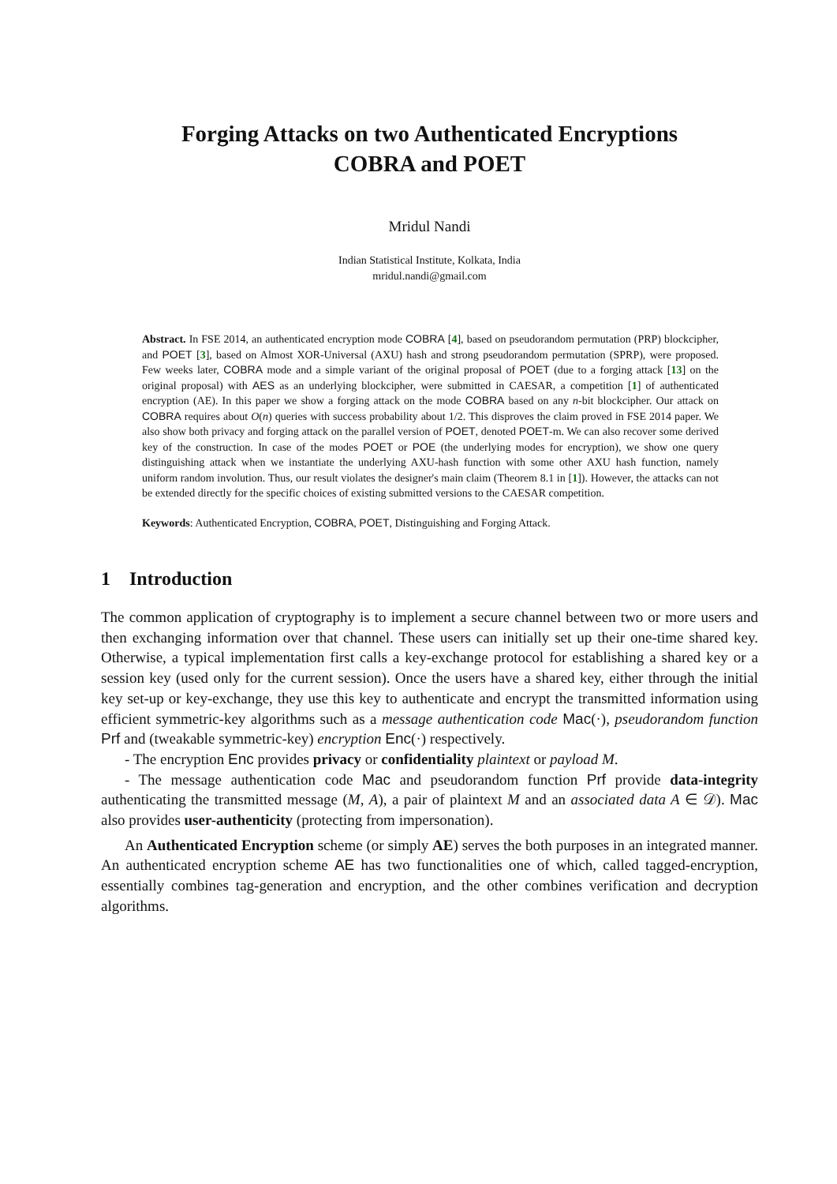Forging Attacks on two Authenticated Encryptions
COBRA and POET
Mridul Nandi
Indian Statistical Institute, Kolkata, India
mridul.nandi@gmail.com
Abstract. In FSE 2014, an authenticated encryption mode COBRA [4], based on pseudorandom permutation (PRP) blockcipher, and POET [3], based on Almost XOR-Universal (AXU) hash and strong pseudorandom permutation (SPRP), were proposed. Few weeks later, COBRA mode and a simple variant of the original proposal of POET (due to a forging attack [13] on the original proposal) with AES as an underlying blockcipher, were submitted in CAESAR, a competition [1] of authenticated encryption (AE). In this paper we show a forging attack on the mode COBRA based on any n-bit blockcipher. Our attack on COBRA requires about O(n) queries with success probability about 1/2. This disproves the claim proved in FSE 2014 paper. We also show both privacy and forging attack on the parallel version of POET, denoted POET-m. We can also recover some derived key of the construction. In case of the modes POET or POE (the underlying modes for encryption), we show one query distinguishing attack when we instantiate the underlying AXU-hash function with some other AXU hash function, namely uniform random involution. Thus, our result violates the designer's main claim (Theorem 8.1 in [1]). However, the attacks can not be extended directly for the specific choices of existing submitted versions to the CAESAR competition.
Keywords: Authenticated Encryption, COBRA, POET, Distinguishing and Forging Attack.
1 Introduction
The common application of cryptography is to implement a secure channel between two or more users and then exchanging information over that channel. These users can initially set up their one-time shared key. Otherwise, a typical implementation first calls a key-exchange protocol for establishing a shared key or a session key (used only for the current session). Once the users have a shared key, either through the initial key set-up or key-exchange, they use this key to authenticate and encrypt the transmitted information using efficient symmetric-key algorithms such as a message authentication code Mac(·), pseudorandom function Prf and (tweakable symmetric-key) encryption Enc(·) respectively.
- The encryption Enc provides privacy or confidentiality plaintext or payload M.
- The message authentication code Mac and pseudorandom function Prf provide data-integrity authenticating the transmitted message (M, A), a pair of plaintext M and an associated data A ∈ 𝒟). Mac also provides user-authenticity (protecting from impersonation).
An Authenticated Encryption scheme (or simply AE) serves the both purposes in an integrated manner. An authenticated encryption scheme AE has two functionalities one of which, called tagged-encryption, essentially combines tag-generation and encryption, and the other combines verification and decryption algorithms.